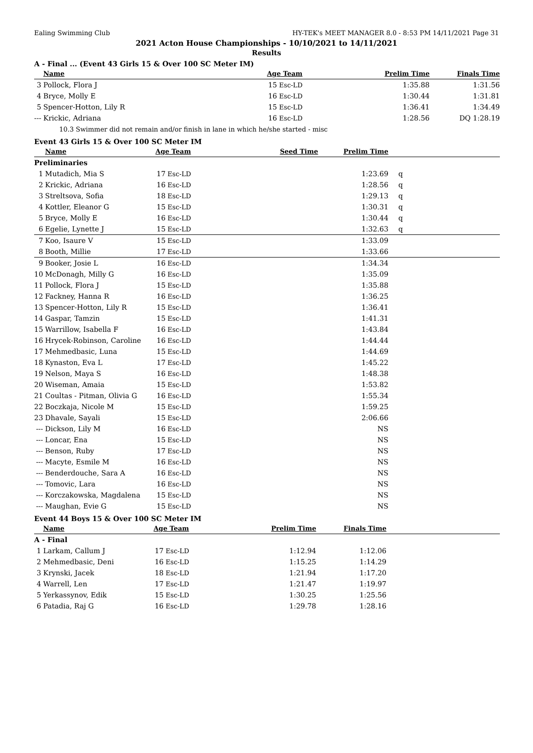Ealing Swimming Club HY-TEK's MEET MANAGER 8.0 - 8:53 PM 14/11/2021 Page 31
2021 Acton House Championships - 10/10/2021 to 14/11/2021
Results
A - Final ... (Event 43 Girls 15 & Over 100 SC Meter IM)
| | Name | Age Team | | Prelim Time | Finals Time | |
| --- | --- | --- | --- | --- | --- | --- |
| 3 | Pollock, Flora J | 15 | Esc-LD | 1:35.88 | 1:31.56 | |
| 4 | Bryce, Molly E | 16 | Esc-LD | 1:30.44 | 1:31.81 | |
| 5 | Spencer-Hotton, Lily R | 15 | Esc-LD | 1:36.41 | 1:34.49 | |
| --- | Krickic, Adriana | 16 | Esc-LD | 1:28.56 | DQ 1:28.19 | |
| 10.3 Swimmer did not remain and/or finish in lane in which he/she started - misc | | | | | | |
Event 43 Girls 15 & Over 100 SC Meter IM
| | Name | Age Team | | Seed Time | Prelim Time | |
| --- | --- | --- | --- | --- | --- | --- |
| Preliminaries | | | | | | |
| 1 | Mutadich, Mia S | 17 | Esc-LD | | 1:23.69 | q |
| 2 | Krickic, Adriana | 16 | Esc-LD | | 1:28.56 | q |
| 3 | Streltsova, Sofia | 18 | Esc-LD | | 1:29.13 | q |
| 4 | Kottler, Eleanor G | 15 | Esc-LD | | 1:30.31 | q |
| 5 | Bryce, Molly E | 16 | Esc-LD | | 1:30.44 | q |
| 6 | Egelie, Lynette J | 15 | Esc-LD | | 1:32.63 | q |
| 7 | Koo, Isaure V | 15 | Esc-LD | | 1:33.09 | |
| 8 | Booth, Millie | 17 | Esc-LD | | 1:33.66 | |
| 9 | Booker, Josie L | 16 | Esc-LD | | 1:34.34 | |
| 10 | McDonagh, Milly G | 16 | Esc-LD | | 1:35.09 | |
| 11 | Pollock, Flora J | 15 | Esc-LD | | 1:35.88 | |
| 12 | Fackney, Hanna R | 16 | Esc-LD | | 1:36.25 | |
| 13 | Spencer-Hotton, Lily R | 15 | Esc-LD | | 1:36.41 | |
| 14 | Gaspar, Tamzin | 15 | Esc-LD | | 1:41.31 | |
| 15 | Warrillow, Isabella F | 16 | Esc-LD | | 1:43.84 | |
| 16 | Hrycek-Robinson, Caroline | 16 | Esc-LD | | 1:44.44 | |
| 17 | Mehmedbasic, Luna | 15 | Esc-LD | | 1:44.69 | |
| 18 | Kynaston, Eva L | 17 | Esc-LD | | 1:45.22 | |
| 19 | Nelson, Maya S | 16 | Esc-LD | | 1:48.38 | |
| 20 | Wiseman, Amaia | 15 | Esc-LD | | 1:53.82 | |
| 21 | Coultas - Pitman, Olivia G | 16 | Esc-LD | | 1:55.34 | |
| 22 | Boczkaja, Nicole M | 15 | Esc-LD | | 1:59.25 | |
| 23 | Dhavale, Sayali | 15 | Esc-LD | | 2:06.66 | |
| --- | Dickson, Lily M | 16 | Esc-LD | | NS | |
| --- | Loncar, Ena | 15 | Esc-LD | | NS | |
| --- | Benson, Ruby | 17 | Esc-LD | | NS | |
| --- | Macyte, Esmile M | 16 | Esc-LD | | NS | |
| --- | Benderdouche, Sara A | 16 | Esc-LD | | NS | |
| --- | Tomovic, Lara | 16 | Esc-LD | | NS | |
| --- | Korczakowska, Magdalena | 15 | Esc-LD | | NS | |
| --- | Maughan, Evie G | 15 | Esc-LD | | NS | |
Event 44 Boys 15 & Over 100 SC Meter IM
| | Name | Age Team | | Prelim Time | Finals Time | |
| --- | --- | --- | --- | --- | --- | --- |
| A - Final | | | | | | |
| 1 | Larkam, Callum J | 17 | Esc-LD | 1:12.94 | 1:12.06 | |
| 2 | Mehmedbasic, Deni | 16 | Esc-LD | 1:15.25 | 1:14.29 | |
| 3 | Krynski, Jacek | 18 | Esc-LD | 1:21.94 | 1:17.20 | |
| 4 | Warrell, Len | 17 | Esc-LD | 1:21.47 | 1:19.97 | |
| 5 | Yerkassynov, Edik | 15 | Esc-LD | 1:30.25 | 1:25.56 | |
| 6 | Patadia, Raj G | 16 | Esc-LD | 1:29.78 | 1:28.16 | |